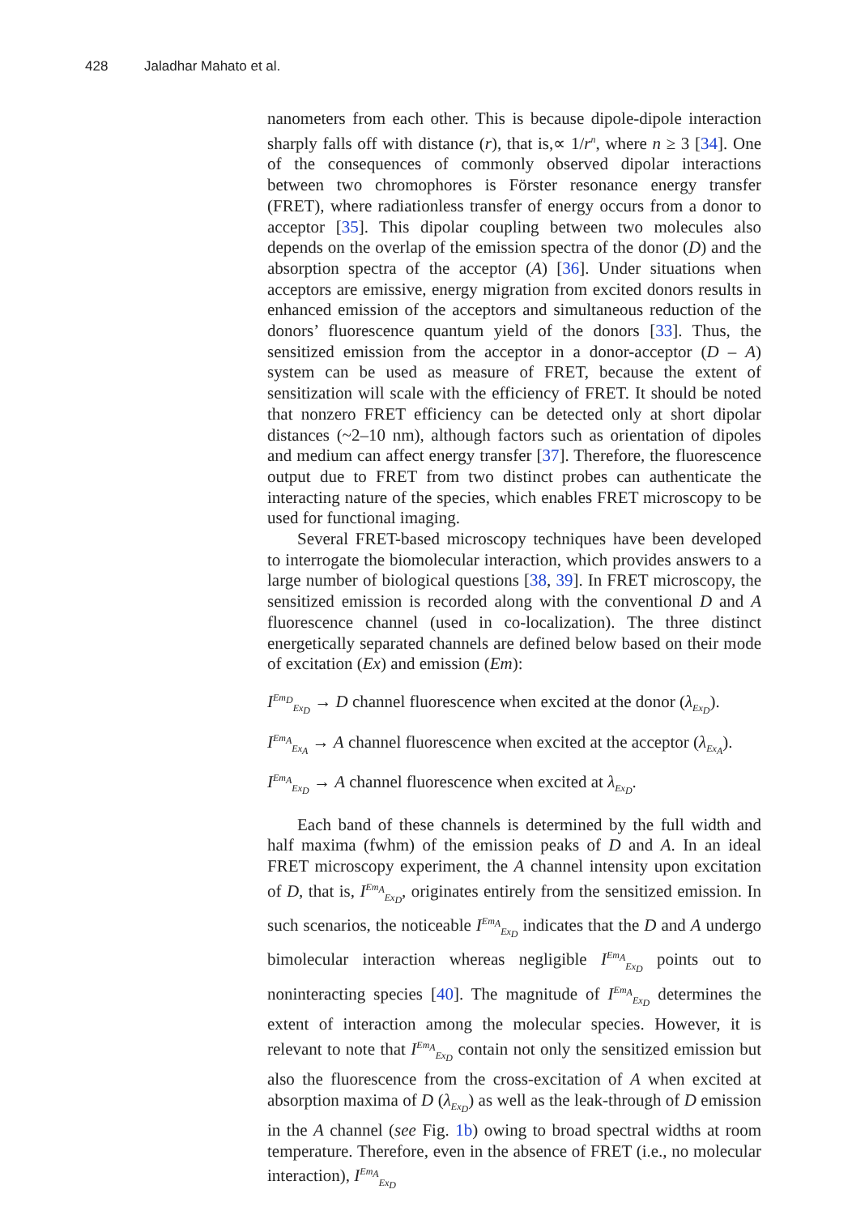428 Jaladhar Mahato et al.
nanometers from each other. This is because dipole-dipole interaction sharply falls off with distance (r), that is,∝ 1/r<sup>n</sup>, where n ≥ 3 [34]. One of the consequences of commonly observed dipolar interactions between two chromophores is Förster resonance energy transfer (FRET), where radiationless transfer of energy occurs from a donor to acceptor [35]. This dipolar coupling between two molecules also depends on the overlap of the emission spectra of the donor (D) and the absorption spectra of the acceptor (A) [36]. Under situations when acceptors are emissive, energy migration from excited donors results in enhanced emission of the acceptors and simultaneous reduction of the donors’ fluorescence quantum yield of the donors [33]. Thus, the sensitized emission from the acceptor in a donor-acceptor (D – A) system can be used as measure of FRET, because the extent of sensitization will scale with the efficiency of FRET. It should be noted that nonzero FRET efficiency can be detected only at short dipolar distances (~2–10 nm), although factors such as orientation of dipoles and medium can affect energy transfer [37]. Therefore, the fluorescence output due to FRET from two distinct probes can authenticate the interacting nature of the species, which enables FRET microscopy to be used for functional imaging.
Several FRET-based microscopy techniques have been developed to interrogate the biomolecular interaction, which provides answers to a large number of biological questions [38, 39]. In FRET microscopy, the sensitized emission is recorded along with the conventional D and A fluorescence channel (used in co-localization). The three distinct energetically separated channels are defined below based on their mode of excitation (Ex) and emission (Em):
I<sup>Em<sub>D</sub></sup><sub>Ex<sub>D</sub></sub> → D channel fluorescence when excited at the donor (λ<sub>Ex<sub>D</sub></sub>).
I<sup>Em<sub>A</sub></sup><sub>Ex<sub>A</sub></sub> → A channel fluorescence when excited at the acceptor (λ<sub>Ex<sub>A</sub></sub>).
I<sup>Em<sub>A</sub></sup><sub>Ex<sub>D</sub></sub> → A channel fluorescence when excited at λ<sub>Ex<sub>D</sub></sub>.
Each band of these channels is determined by the full width and half maxima (fwhm) of the emission peaks of D and A. In an ideal FRET microscopy experiment, the A channel intensity upon excitation of D, that is, I<sup>Em<sub>A</sub></sup><sub>Ex<sub>D</sub></sub>, originates entirely from the sensitized emission. In such scenarios, the noticeable I<sup>Em<sub>A</sub></sup><sub>Ex<sub>D</sub></sub> indicates that the D and A undergo bimolecular interaction whereas negligible I<sup>Em<sub>A</sub></sup><sub>Ex<sub>D</sub></sub> points out to noninteracting species [40]. The magnitude of I<sup>Em<sub>A</sub></sup><sub>Ex<sub>D</sub></sub> determines the extent of interaction among the molecular species. However, it is relevant to note that I<sup>Em<sub>A</sub></sup><sub>Ex<sub>D</sub></sub> contain not only the sensitized emission but also the fluorescence from the cross-excitation of A when excited at absorption maxima of D (λ<sub>Ex<sub>D</sub></sub>) as well as the leak-through of D emission in the A channel (see Fig. 1b) owing to broad spectral widths at room temperature. Therefore, even in the absence of FRET (i.e., no molecular interaction), I<sup>Em<sub>A</sub></sup><sub>Ex<sub>D</sub></sub>